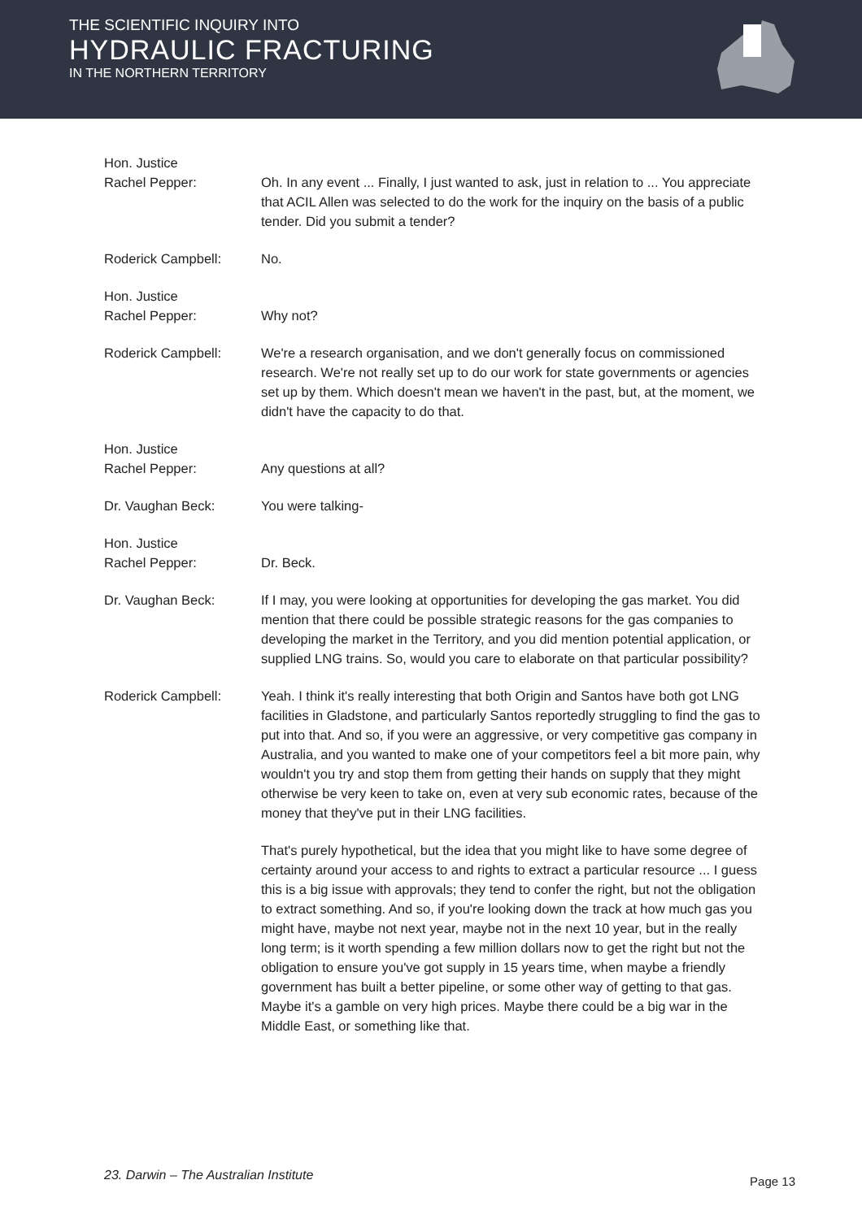THE SCIENTIFIC INQUIRY INTO
HYDRAULIC FRACTURING
IN THE NORTHERN TERRITORY
Hon. Justice
Rachel Pepper:
Oh. In any event ... Finally, I just wanted to ask, just in relation to ... You appreciate that ACIL Allen was selected to do the work for the inquiry on the basis of a public tender. Did you submit a tender?
Roderick Campbell: No.
Hon. Justice
Rachel Pepper:
Why not?
Roderick Campbell: We're a research organisation, and we don't generally focus on commissioned research. We're not really set up to do our work for state governments or agencies set up by them. Which doesn't mean we haven't in the past, but, at the moment, we didn't have the capacity to do that.
Hon. Justice
Rachel Pepper:
Any questions at all?
Dr. Vaughan Beck: You were talking-
Hon. Justice
Rachel Pepper:
Dr. Beck.
Dr. Vaughan Beck: If I may, you were looking at opportunities for developing the gas market. You did mention that there could be possible strategic reasons for the gas companies to developing the market in the Territory, and you did mention potential application, or supplied LNG trains. So, would you care to elaborate on that particular possibility?
Roderick Campbell: Yeah. I think it's really interesting that both Origin and Santos have both got LNG facilities in Gladstone, and particularly Santos reportedly struggling to find the gas to put into that. And so, if you were an aggressive, or very competitive gas company in Australia, and you wanted to make one of your competitors feel a bit more pain, why wouldn't you try and stop them from getting their hands on supply that they might otherwise be very keen to take on, even at very sub economic rates, because of the money that they've put in their LNG facilities.
That's purely hypothetical, but the idea that you might like to have some degree of certainty around your access to and rights to extract a particular resource ... I guess this is a big issue with approvals; they tend to confer the right, but not the obligation to extract something. And so, if you're looking down the track at how much gas you might have, maybe not next year, maybe not in the next 10 year, but in the really long term; is it worth spending a few million dollars now to get the right but not the obligation to ensure you've got supply in 15 years time, when maybe a friendly government has built a better pipeline, or some other way of getting to that gas. Maybe it's a gamble on very high prices. Maybe there could be a big war in the Middle East, or something like that.
23. Darwin – The Australian Institute
Page 13